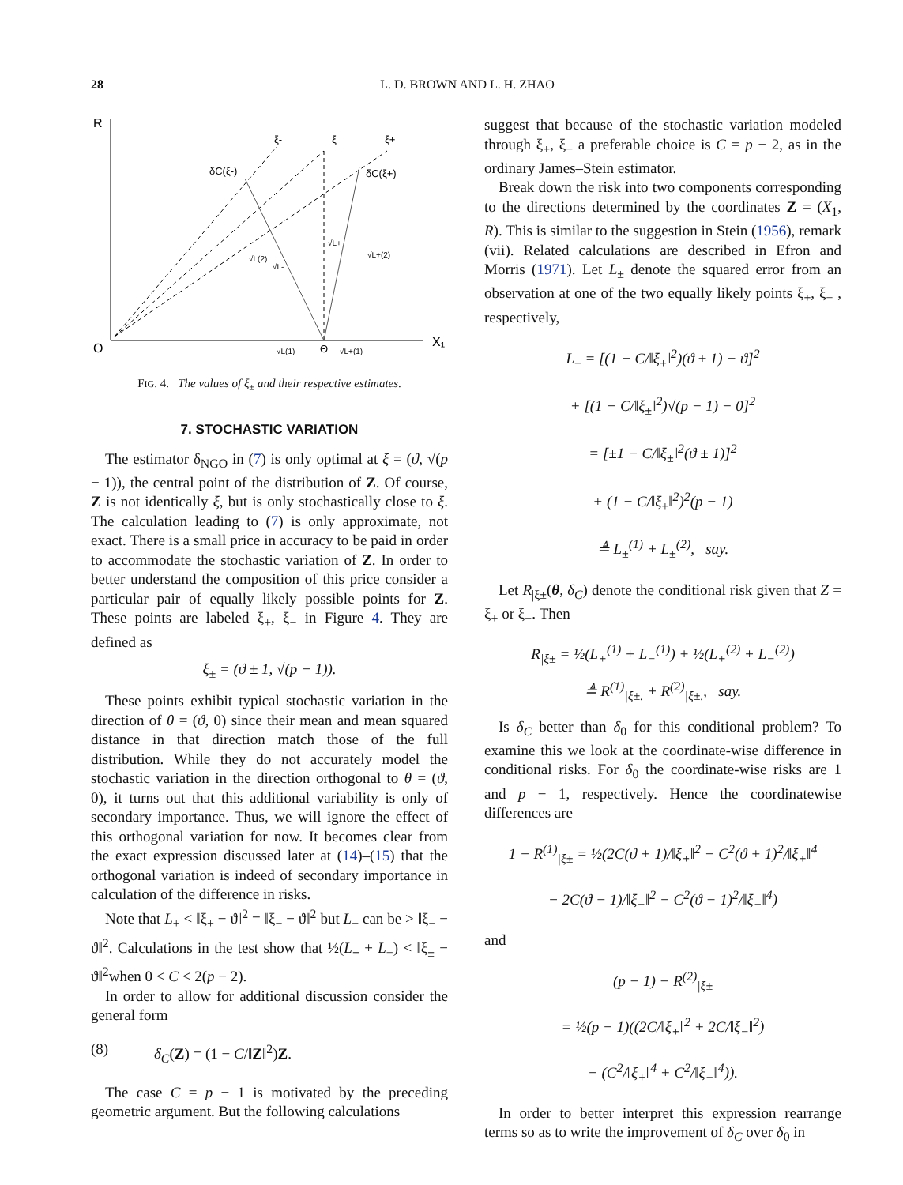28 L. D. BROWN AND L. H. ZHAO
R
O
X₁
δC(ξ-)
δC(ξ+)
ξ-
ξ
ξ+
Θ
√L(2)
√L-
√L+
√L+(2)
√L(1)
√L+(1)
FIG. 4. The values of ξ<sub>±</sub> and their respective estimates.
7. STOCHASTIC VARIATION
The estimator δ<sub>NGO</sub> in (7) is only optimal at ξ = (ϑ, √(p − 1)), the central point of the distribution of Z. Of course, Z is not identically ξ, but is only stochastically close to ξ. The calculation leading to (7) is only approximate, not exact. There is a small price in accuracy to be paid in order to accommodate the stochastic variation of Z. In order to better understand the composition of this price consider a particular pair of equally likely possible points for Z. These points are labeled ξ<sub>+</sub>, ξ<sub>−</sub> in Figure 4. They are defined as
ξ<sub>±</sub> = (ϑ ± 1, √(p − 1)).
These points exhibit typical stochastic variation in the direction of θ = (ϑ, 0) since their mean and mean squared distance in that direction match those of the full distribution. While they do not accurately model the stochastic variation in the direction orthogonal to θ = (ϑ, 0), it turns out that this additional variability is only of secondary importance. Thus, we will ignore the effect of this orthogonal variation for now. It becomes clear from the exact expression discussed later at (14)–(15) that the orthogonal variation is indeed of secondary importance in calculation of the difference in risks.
Note that L<sub>+</sub> < ‖ξ<sub>+</sub> − ϑ‖<sup>2</sup> = ‖ξ<sub>−</sub> − ϑ‖<sup>2</sup> but L<sub>−</sub> can be > ‖ξ<sub>−</sub> − ϑ‖<sup>2</sup>. Calculations in the test show that ½(L<sub>+</sub> + L<sub>−</sub>) < ‖ξ<sub>±</sub> − ϑ‖<sup>2</sup>when 0 < C < 2(p − 2).
In order to allow for additional discussion consider the general form
(8) δ<sub>C</sub>(Z) = (1 − C/‖Z‖<sup>2</sup>)Z.
The case C = p − 1 is motivated by the preceding geometric argument. But the following calculations
suggest that because of the stochastic variation modeled through ξ<sub>+</sub>, ξ<sub>−</sub> a preferable choice is C = p − 2, as in the ordinary James–Stein estimator.
Break down the risk into two components corresponding to the directions determined by the coordinates Z = (X<sub>1</sub>, R). This is similar to the suggestion in Stein (1956), remark (vii). Related calculations are described in Efron and Morris (1971). Let L<sub>±</sub> denote the squared error from an observation at one of the two equally likely points ξ<sub>+</sub>, ξ<sub>−</sub> , respectively,
L<sub>±</sub> = [(1 − C/‖ξ<sub>±</sub>‖<sup>2</sup>)(ϑ ± 1) − ϑ]<sup>2</sup>
+ [(1 − C/‖ξ<sub>±</sub>‖<sup>2</sup>)√(p − 1) − 0]<sup>2</sup>
= [±1 − C/‖ξ<sub>±</sub>‖<sup>2</sup>(ϑ ± 1)]<sup>2</sup>
+ (1 − C/‖ξ<sub>±</sub>‖<sup>2</sup>)<sup>2</sup>(p − 1)
≜ L<sub>±</sub><sup>(1)</sup> + L<sub>±</sub><sup>(2)</sup>, say.
Let R<sub>|ξ±</sub>(θ, δ<sub>C</sub>) denote the conditional risk given that Z = ξ<sub>+</sub> or ξ<sub>−</sub>. Then
R<sub>|ξ±</sub> = ½(L<sub>+</sub><sup>(1)</sup> + L<sub>−</sub><sup>(1)</sup>) + ½(L<sub>+</sub><sup>(2)</sup> + L<sub>−</sub><sup>(2)</sup>)
≜ R<sup>(1)</sup><sub>|ξ±.</sub> + R<sup>(2)</sup><sub>|ξ±.</sub>, say.
Is δ<sub>C</sub> better than δ<sub>0</sub> for this conditional problem? To examine this we look at the coordinate-wise difference in conditional risks. For δ<sub>0</sub> the coordinate-wise risks are 1 and p − 1, respectively. Hence the coordinatewise differences are
1 − R<sup>(1)</sup><sub>|ξ±</sub> = ½(2C(ϑ + 1)/‖ξ<sub>+</sub>‖<sup>2</sup> − C<sup>2</sup>(ϑ + 1)<sup>2</sup>/‖ξ<sub>+</sub>‖<sup>4</sup>
− 2C(ϑ − 1)/‖ξ<sub>−</sub>‖<sup>2</sup> − C<sup>2</sup>(ϑ − 1)<sup>2</sup>/‖ξ<sub>−</sub>‖<sup>4</sup>)
and
(p − 1) − R<sup>(2)</sup><sub>|ξ±</sub>
= ½(p − 1)((2C/‖ξ<sub>+</sub>‖<sup>2</sup> + 2C/‖ξ<sub>−</sub>‖<sup>2</sup>)
− (C<sup>2</sup>/‖ξ<sub>+</sub>‖<sup>4</sup> + C<sup>2</sup>/‖ξ<sub>−</sub>‖<sup>4</sup>)).
In order to better interpret this expression rearrange terms so as to write the improvement of δ<sub>C</sub> over δ<sub>0</sub> in